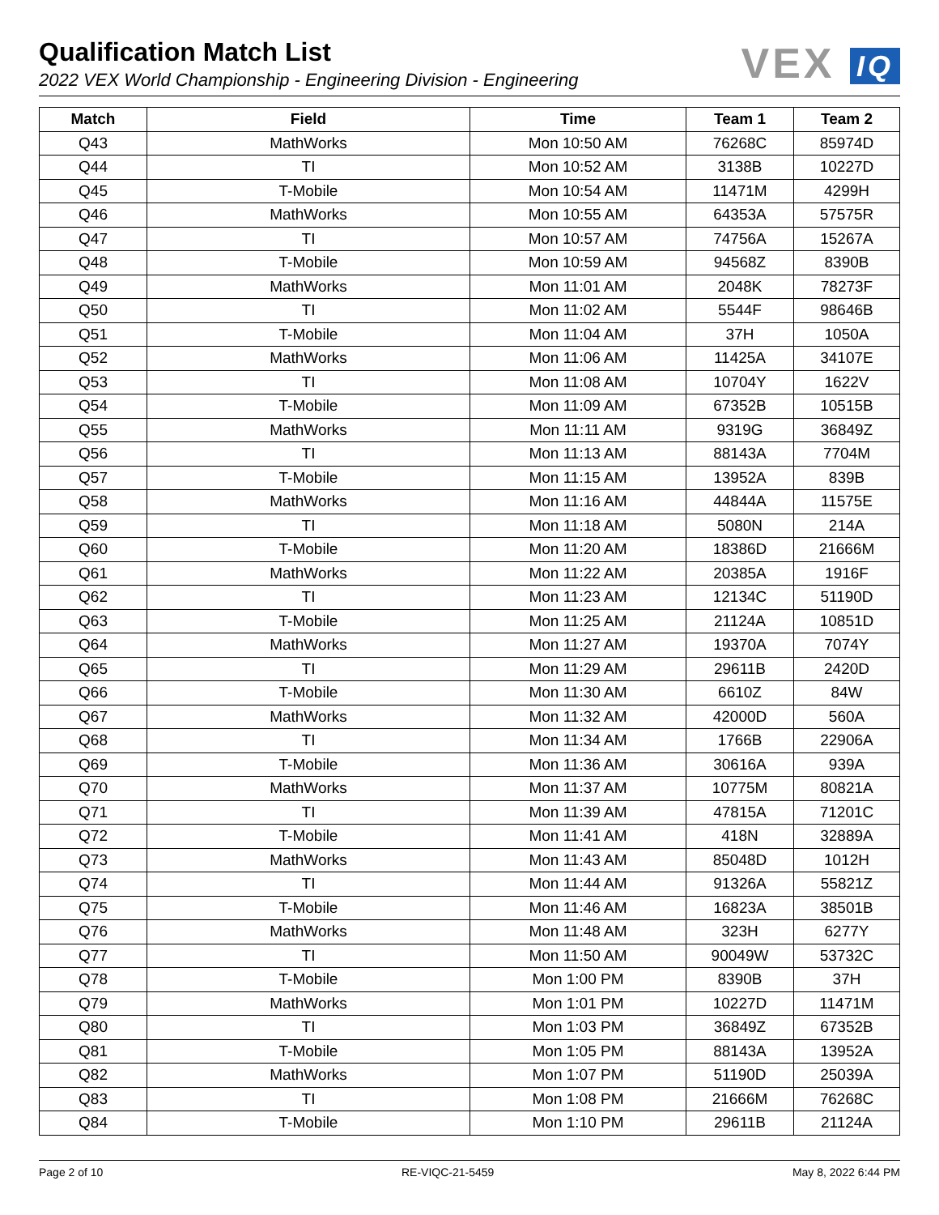Qualification Match List
2022 VEX World Championship - Engineering Division - Engineering
VEX IQ
| Match | Field | Time | Team 1 | Team 2 |
| --- | --- | --- | --- | --- |
| Q43 | MathWorks | Mon 10:50 AM | 76268C | 85974D |
| Q44 | TI | Mon 10:52 AM | 3138B | 10227D |
| Q45 | T-Mobile | Mon 10:54 AM | 11471M | 4299H |
| Q46 | MathWorks | Mon 10:55 AM | 64353A | 57575R |
| Q47 | TI | Mon 10:57 AM | 74756A | 15267A |
| Q48 | T-Mobile | Mon 10:59 AM | 94568Z | 8390B |
| Q49 | MathWorks | Mon 11:01 AM | 2048K | 78273F |
| Q50 | TI | Mon 11:02 AM | 5544F | 98646B |
| Q51 | T-Mobile | Mon 11:04 AM | 37H | 1050A |
| Q52 | MathWorks | Mon 11:06 AM | 11425A | 34107E |
| Q53 | TI | Mon 11:08 AM | 10704Y | 1622V |
| Q54 | T-Mobile | Mon 11:09 AM | 67352B | 10515B |
| Q55 | MathWorks | Mon 11:11 AM | 9319G | 36849Z |
| Q56 | TI | Mon 11:13 AM | 88143A | 7704M |
| Q57 | T-Mobile | Mon 11:15 AM | 13952A | 839B |
| Q58 | MathWorks | Mon 11:16 AM | 44844A | 11575E |
| Q59 | TI | Mon 11:18 AM | 5080N | 214A |
| Q60 | T-Mobile | Mon 11:20 AM | 18386D | 21666M |
| Q61 | MathWorks | Mon 11:22 AM | 20385A | 1916F |
| Q62 | TI | Mon 11:23 AM | 12134C | 51190D |
| Q63 | T-Mobile | Mon 11:25 AM | 21124A | 10851D |
| Q64 | MathWorks | Mon 11:27 AM | 19370A | 7074Y |
| Q65 | TI | Mon 11:29 AM | 29611B | 2420D |
| Q66 | T-Mobile | Mon 11:30 AM | 6610Z | 84W |
| Q67 | MathWorks | Mon 11:32 AM | 42000D | 560A |
| Q68 | TI | Mon 11:34 AM | 1766B | 22906A |
| Q69 | T-Mobile | Mon 11:36 AM | 30616A | 939A |
| Q70 | MathWorks | Mon 11:37 AM | 10775M | 80821A |
| Q71 | TI | Mon 11:39 AM | 47815A | 71201C |
| Q72 | T-Mobile | Mon 11:41 AM | 418N | 32889A |
| Q73 | MathWorks | Mon 11:43 AM | 85048D | 1012H |
| Q74 | TI | Mon 11:44 AM | 91326A | 55821Z |
| Q75 | T-Mobile | Mon 11:46 AM | 16823A | 38501B |
| Q76 | MathWorks | Mon 11:48 AM | 323H | 6277Y |
| Q77 | TI | Mon 11:50 AM | 90049W | 53732C |
| Q78 | T-Mobile | Mon 1:00 PM | 8390B | 37H |
| Q79 | MathWorks | Mon 1:01 PM | 10227D | 11471M |
| Q80 | TI | Mon 1:03 PM | 36849Z | 67352B |
| Q81 | T-Mobile | Mon 1:05 PM | 88143A | 13952A |
| Q82 | MathWorks | Mon 1:07 PM | 51190D | 25039A |
| Q83 | TI | Mon 1:08 PM | 21666M | 76268C |
| Q84 | T-Mobile | Mon 1:10 PM | 29611B | 21124A |
Page 2 of 10 RE-VIQC-21-5459 May 8, 2022 6:44 PM